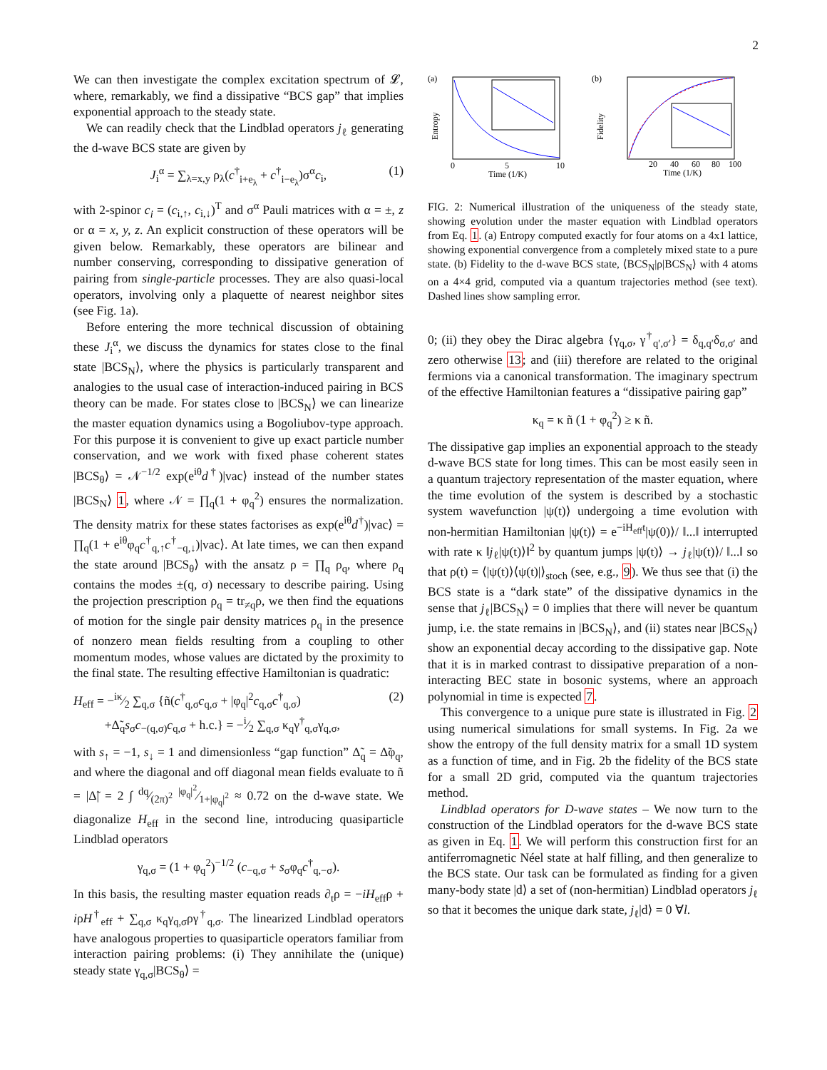2
We can then investigate the complex excitation spectrum of 𝓛, where, remarkably, we find a dissipative “BCS gap” that implies exponential approach to the steady state.
We can readily check that the Lindblad operators j<sub>ℓ</sub> generating the d-wave BCS state are given by
J<sub>i</sub><sup>α</sup> = ∑<sub>λ=x,y</sub> ρ<sub>λ</sub>(c<sup>†</sup><sub>i+e<sub>λ</sub></sub> + c<sup>†</sup><sub>i−e<sub>λ</sub></sub>)σ<sup>α</sup>c<sub>i</sub>, (1)
with 2-spinor c<sub>i</sub> = (c<sub>i,↑</sub>, c<sub>i,↓</sub>)<sup>T</sup> and σ<sup>α</sup> Pauli matrices with α = ±, z or α = x, y, z. An explicit construction of these operators will be given below. Remarkably, these operators are bilinear and number conserving, corresponding to dissipative generation of pairing from single-particle processes. They are also quasi-local operators, involving only a plaquette of nearest neighbor sites (see Fig. 1a).
Before entering the more technical discussion of obtaining these J<sub>i</sub><sup>α</sup>, we discuss the dynamics for states close to the final state |BCS<sub>N</sub>⟩, where the physics is particularly transparent and analogies to the usual case of interaction-induced pairing in BCS theory can be made. For states close to |BCS<sub>N</sub>⟩ we can linearize the master equation dynamics using a Bogoliubov-type approach. For this purpose it is convenient to give up exact particle number conservation, and we work with fixed phase coherent states |BCS<sub>θ</sub>⟩ = 𝒩<sup>−1/2</sup> exp(e<sup>iθ</sup>d<sup>†</sup>)|vac⟩ instead of the number states |BCS<sub>N</sub>⟩ 1, where 𝒩 = ∏<sub>q</sub>(1 + φ<sub>q</sub><sup>2</sup>) ensures the normalization. The density matrix for these states factorises as exp(e<sup>iθ</sup>d<sup>†</sup>)|vac⟩ = ∏<sub>q</sub>(1 + e<sup>iθ</sup>φ<sub>q</sub>c<sup>†</sup><sub>q,↑</sub>c<sup>†</sup><sub>−q,↓</sub>)|vac⟩. At late times, we can then expand the state around |BCS<sub>θ</sub>⟩ with the ansatz ρ = ∏<sub>q</sub> ρ<sub>q</sub>, where ρ<sub>q</sub> contains the modes ±(q, σ) necessary to describe pairing. Using the projection prescription ρ<sub>q</sub> = tr<sub>≠q</sub>ρ, we then find the equations of motion for the single pair density matrices ρ<sub>q</sub> in the presence of nonzero mean fields resulting from a coupling to other momentum modes, whose values are dictated by the proximity to the final state. The resulting effective Hamiltonian is quadratic:
H<sub>eff</sub> = −iκ⁄2 ∑<sub>q,σ</sub> {ñ(c<sup>†</sup><sub>q,σ</sub>c<sub>q,σ</sub> + |φ<sub>q</sub>|<sup>2</sup>c<sub>q,σ</sub>c<sup>†</sup><sub>q,σ</sub>) (2)
+Δ̃<sub>q</sub>s<sub>σ</sub>c<sub>−(q,σ)</sub>c<sub>q,σ</sub> + h.c.} = −i⁄2 ∑<sub>q,σ</sub> κ<sub>q</sub>γ<sup>†</sup><sub>q,σ</sub>γ<sub>q,σ</sub>,
with s<sub>↑</sub> = −1, s<sub>↓</sub> = 1 and dimensionless “gap function” Δ̃<sub>q</sub> = Δ̃φ<sub>q</sub>, and where the diagonal and off diagonal mean fields evaluate to ñ = |Δ̃| = 2 ∫ dq⁄(2π)<sup>2</sup> |φ<sub>q</sub>|<sup>2</sup>⁄1+|φ<sub>q</sub>|<sup>2</sup> ≈ 0.72 on the d-wave state. We diagonalize H<sub>eff</sub> in the second line, introducing quasiparticle Lindblad operators
γ<sub>q,σ</sub> = (1 + φ<sub>q</sub><sup>2</sup>)<sup>−1/2</sup> (c<sub>−q,σ</sub> + s<sub>σ</sub>φ<sub>q</sub>c<sup>†</sup><sub>q,−σ</sub>).
In this basis, the resulting master equation reads ∂<sub>t</sub>ρ = −iH<sub>eff</sub>ρ + iρH<sup>†</sup><sub>eff</sub> + ∑<sub>q,σ</sub> κ<sub>q</sub>γ<sub>q,σ</sub>ργ<sup>†</sup><sub>q,σ</sub>. The linearized Lindblad operators have analogous properties to quasiparticle operators familiar from interaction pairing problems: (i) They annihilate the (unique) steady state γ<sub>q,σ</sub>|BCS<sub>θ</sub>⟩ =
(a)
Entropy
0
5
10
Time (1/K)
(b)
Fidelity
20
40
60
80
100
Time (1/K)
FIG. 2: Numerical illustration of the uniqueness of the steady state, showing evolution under the master equation with Lindblad operators from Eq. 1. (a) Entropy computed exactly for four atoms on a 4x1 lattice, showing exponential convergence from a completely mixed state to a pure state. (b) Fidelity to the d-wave BCS state, ⟨BCS<sub>N</sub>|ρ|BCS<sub>N</sub>⟩ with 4 atoms on a 4×4 grid, computed via a quantum trajectories method (see text). Dashed lines show sampling error.
0; (ii) they obey the Dirac algebra {γ<sub>q,σ</sub>, γ<sup>†</sup><sub>q′,σ′</sub>} = δ<sub>q,q′</sub>δ<sub>σ,σ′</sub> and zero otherwise 13; and (iii) therefore are related to the original fermions via a canonical transformation. The imaginary spectrum of the effective Hamiltonian features a “dissipative pairing gap”
κ<sub>q</sub> = κ ñ (1 + φ<sub>q</sub><sup>2</sup>) ≥ κ ñ.
The dissipative gap implies an exponential approach to the steady d-wave BCS state for long times. This can be most easily seen in a quantum trajectory representation of the master equation, where the time evolution of the system is described by a stochastic system wavefunction |ψ(t)⟩ undergoing a time evolution with non-hermitian Hamiltonian |ψ(t)⟩ = e<sup>−iH<sub>eff</sub>t</sup>|ψ(0)⟩/ ‖...‖ interrupted with rate κ ‖j<sub>ℓ</sub>|ψ(t)⟩‖<sup>2</sup> by quantum jumps |ψ(t)⟩ → j<sub>ℓ</sub>|ψ(t)⟩/ ‖...‖ so that ρ(t) = ⟨|ψ(t)⟩⟨ψ(t)|⟩<sub>stoch</sub> (see, e.g., 9). We thus see that (i) the BCS state is a “dark state” of the dissipative dynamics in the sense that j<sub>ℓ</sub>|BCS<sub>N</sub>⟩ = 0 implies that there will never be quantum jump, i.e. the state remains in |BCS<sub>N</sub>⟩, and (ii) states near |BCS<sub>N</sub>⟩ show an exponential decay according to the dissipative gap. Note that it is in marked contrast to dissipative preparation of a non-interacting BEC state in bosonic systems, where an approach polynomial in time is expected 7.
This convergence to a unique pure state is illustrated in Fig. 2 using numerical simulations for small systems. In Fig. 2a we show the entropy of the full density matrix for a small 1D system as a function of time, and in Fig. 2b the fidelity of the BCS state for a small 2D grid, computed via the quantum trajectories method.
Lindblad operators for D-wave states – We now turn to the construction of the Lindblad operators for the d-wave BCS state as given in Eq. 1. We will perform this construction first for an antiferromagnetic Néel state at half filling, and then generalize to the BCS state. Our task can be formulated as finding for a given many-body state |d⟩ a set of (non-hermitian) Lindblad operators j<sub>ℓ</sub> so that it becomes the unique dark state, j<sub>ℓ</sub>|d⟩ = 0 ∀l.